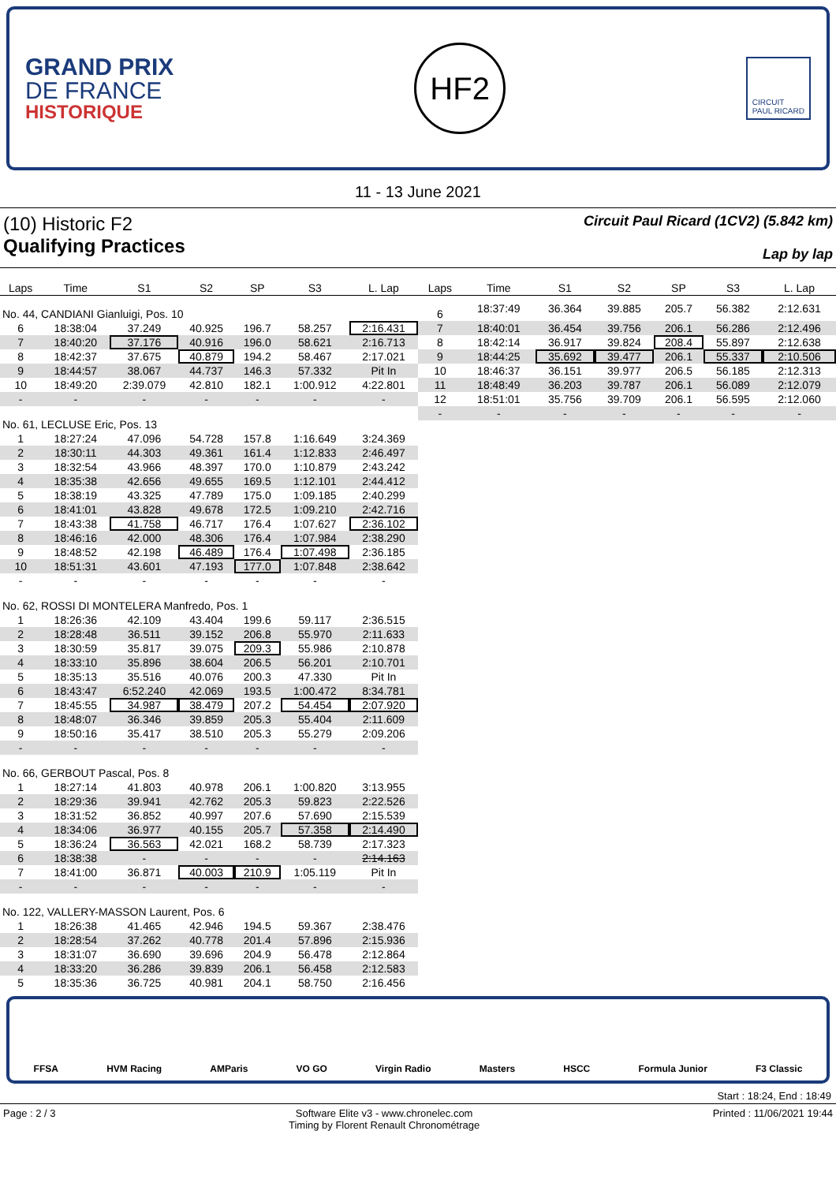GRAND PRIX
DE FRANCE
HISTORIQUE
HF2
CIRCUIT
PAUL RICARD
11 - 13 June 2021
(10) Historic F2
Qualifying Practices
Circuit Paul Ricard (1CV2) (5.842 km)
Lap by lap
| Laps | Time | S1 | S2 | SP | S3 | L. Lap |
| --- | --- | --- | --- | --- | --- | --- |
| No. 44, CANDIANI Gianluigi, Pos. 10 | | | | | | |
| 6 | 18:38:04 | 37.249 | 40.925 | 196.7 | 58.257 | 2:16.431 |
| 7 | 18:40:20 | 37.176 | 40.916 | 196.0 | 58.621 | 2:16.713 |
| 8 | 18:42:37 | 37.675 | 40.879 | 194.2 | 58.467 | 2:17.021 |
| 9 | 18:44:57 | 38.067 | 44.737 | 146.3 | 57.332 | Pit In |
| 10 | 18:49:20 | 2:39.079 | 42.810 | 182.1 | 1:00.912 | 4:22.801 |
| - | - | - | - | - | - | - |
| No. 61, LECLUSE Eric, Pos. 13 | | | | | | |
| 1 | 18:27:24 | 47.096 | 54.728 | 157.8 | 1:16.649 | 3:24.369 |
| 2 | 18:30:11 | 44.303 | 49.361 | 161.4 | 1:12.833 | 2:46.497 |
| 3 | 18:32:54 | 43.966 | 48.397 | 170.0 | 1:10.879 | 2:43.242 |
| 4 | 18:35:38 | 42.656 | 49.655 | 169.5 | 1:12.101 | 2:44.412 |
| 5 | 18:38:19 | 43.325 | 47.789 | 175.0 | 1:09.185 | 2:40.299 |
| 6 | 18:41:01 | 43.828 | 49.678 | 172.5 | 1:09.210 | 2:42.716 |
| 7 | 18:43:38 | 41.758 | 46.717 | 176.4 | 1:07.627 | 2:36.102 |
| 8 | 18:46:16 | 42.000 | 48.306 | 176.4 | 1:07.984 | 2:38.290 |
| 9 | 18:48:52 | 42.198 | 46.489 | 176.4 | 1:07.498 | 2:36.185 |
| 10 | 18:51:31 | 43.601 | 47.193 | 177.0 | 1:07.848 | 2:38.642 |
| - | - | - | - | - | - | - |
| No. 62, ROSSI DI MONTELERA Manfredo, Pos. 1 | | | | | | |
| 1 | 18:26:36 | 42.109 | 43.404 | 199.6 | 59.117 | 2:36.515 |
| 2 | 18:28:48 | 36.511 | 39.152 | 206.8 | 55.970 | 2:11.633 |
| 3 | 18:30:59 | 35.817 | 39.075 | 209.3 | 55.986 | 2:10.878 |
| 4 | 18:33:10 | 35.896 | 38.604 | 206.5 | 56.201 | 2:10.701 |
| 5 | 18:35:13 | 35.516 | 40.076 | 200.3 | 47.330 | Pit In |
| 6 | 18:43:47 | 6:52.240 | 42.069 | 193.5 | 1:00.472 | 8:34.781 |
| 7 | 18:45:55 | 34.987 | 38.479 | 207.2 | 54.454 | 2:07.920 |
| 8 | 18:48:07 | 36.346 | 39.859 | 205.3 | 55.404 | 2:11.609 |
| 9 | 18:50:16 | 35.417 | 38.510 | 205.3 | 55.279 | 2:09.206 |
| - | - | - | - | - | - | - |
| No. 66, GERBOUT Pascal, Pos. 8 | | | | | | |
| 1 | 18:27:14 | 41.803 | 40.978 | 206.1 | 1:00.820 | 3:13.955 |
| 2 | 18:29:36 | 39.941 | 42.762 | 205.3 | 59.823 | 2:22.526 |
| 3 | 18:31:52 | 36.852 | 40.997 | 207.6 | 57.690 | 2:15.539 |
| 4 | 18:34:06 | 36.977 | 40.155 | 205.7 | 57.358 | 2:14.490 |
| 5 | 18:36:24 | 36.563 | 42.021 | 168.2 | 58.739 | 2:17.323 |
| 6 | 18:38:38 | - | - | - | - | 2:14.163 |
| 7 | 18:41:00 | 36.871 | 40.003 | 210.9 | 1:05.119 | Pit In |
| - | - | - | - | - | - | - |
| No. 122, VALLERY-MASSON Laurent, Pos. 6 | | | | | | |
| 1 | 18:26:38 | 41.465 | 42.946 | 194.5 | 59.367 | 2:38.476 |
| 2 | 18:28:54 | 37.262 | 40.778 | 201.4 | 57.896 | 2:15.936 |
| 3 | 18:31:07 | 36.690 | 39.696 | 204.9 | 56.478 | 2:12.864 |
| 4 | 18:33:20 | 36.286 | 39.839 | 206.1 | 56.458 | 2:12.583 |
| 5 | 18:35:36 | 36.725 | 40.981 | 204.1 | 58.750 | 2:16.456 |
| Laps | Time | S1 | S2 | SP | S3 | L. Lap |
| --- | --- | --- | --- | --- | --- | --- |
| 6 | 18:37:49 | 36.364 | 39.885 | 205.7 | 56.382 | 2:12.631 |
| 7 | 18:40:01 | 36.454 | 39.756 | 206.1 | 56.286 | 2:12.496 |
| 8 | 18:42:14 | 36.917 | 39.824 | 208.4 | 55.897 | 2:12.638 |
| 9 | 18:44:25 | 35.692 | 39.477 | 206.1 | 55.337 | 2:10.506 |
| 10 | 18:46:37 | 36.151 | 39.977 | 206.5 | 56.185 | 2:12.313 |
| 11 | 18:48:49 | 36.203 | 39.787 | 206.1 | 56.089 | 2:12.079 |
| 12 | 18:51:01 | 35.756 | 39.709 | 206.1 | 56.595 | 2:12.060 |
| - | - | - | - | - | - | - |
FFSA HVM Racing AMParis VO GO Virgin Radio Masters HSCC Formula Junior F3 Classic
Start : 18:24, End : 18:49
Page : 2 / 3 Software Elite v3 - www.chronelec.com
Timing by Florent Renault Chronométrage Printed : 11/06/2021 19:44